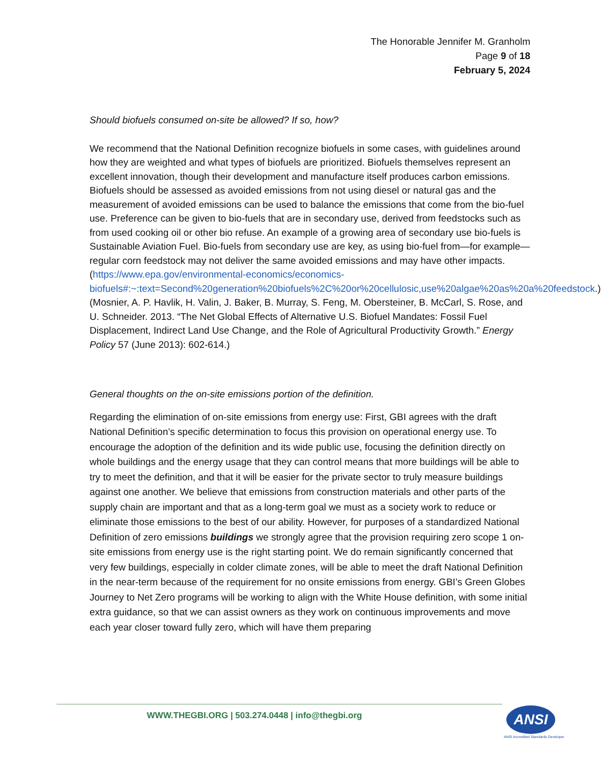The Honorable Jennifer M. Granholm
Page 9 of 18
February 5, 2024
Should biofuels consumed on-site be allowed? If so, how?
We recommend that the National Definition recognize biofuels in some cases, with guidelines around how they are weighted and what types of biofuels are prioritized. Biofuels themselves represent an excellent innovation, though their development and manufacture itself produces carbon emissions. Biofuels should be assessed as avoided emissions from not using diesel or natural gas and the measurement of avoided emissions can be used to balance the emissions that come from the bio-fuel use. Preference can be given to bio-fuels that are in secondary use, derived from feedstocks such as from used cooking oil or other bio refuse. An example of a growing area of secondary use bio-fuels is Sustainable Aviation Fuel. Bio-fuels from secondary use are key, as using bio-fuel from—for example—regular corn feedstock may not deliver the same avoided emissions and may have other impacts. (https://www.epa.gov/environmental-economics/economics-biofuels#:~:text=Second%20generation%20biofuels%2C%20or%20cellulosic,use%20algae%20as%20a%20feedstock.) (Mosnier, A. P. Havlik, H. Valin, J. Baker, B. Murray, S. Feng, M. Obersteiner, B. McCarl, S. Rose, and U. Schneider. 2013. “The Net Global Effects of Alternative U.S. Biofuel Mandates: Fossil Fuel Displacement, Indirect Land Use Change, and the Role of Agricultural Productivity Growth.” Energy Policy 57 (June 2013): 602-614.)
General thoughts on the on-site emissions portion of the definition.
Regarding the elimination of on-site emissions from energy use: First, GBI agrees with the draft National Definition’s specific determination to focus this provision on operational energy use. To encourage the adoption of the definition and its wide public use, focusing the definition directly on whole buildings and the energy usage that they can control means that more buildings will be able to try to meet the definition, and that it will be easier for the private sector to truly measure buildings against one another. We believe that emissions from construction materials and other parts of the supply chain are important and that as a long-term goal we must as a society work to reduce or eliminate those emissions to the best of our ability. However, for purposes of a standardized National Definition of zero emissions buildings we strongly agree that the provision requiring zero scope 1 on-site emissions from energy use is the right starting point. We do remain significantly concerned that very few buildings, especially in colder climate zones, will be able to meet the draft National Definition in the near-term because of the requirement for no onsite emissions from energy. GBI’s Green Globes Journey to Net Zero programs will be working to align with the White House definition, with some initial extra guidance, so that we can assist owners as they work on continuous improvements and move each year closer toward fully zero, which will have them preparing
WWW.THEGBI.ORG | 503.274.0448 | info@thegbi.org ANSI
ANSI Accredited Standards Developer